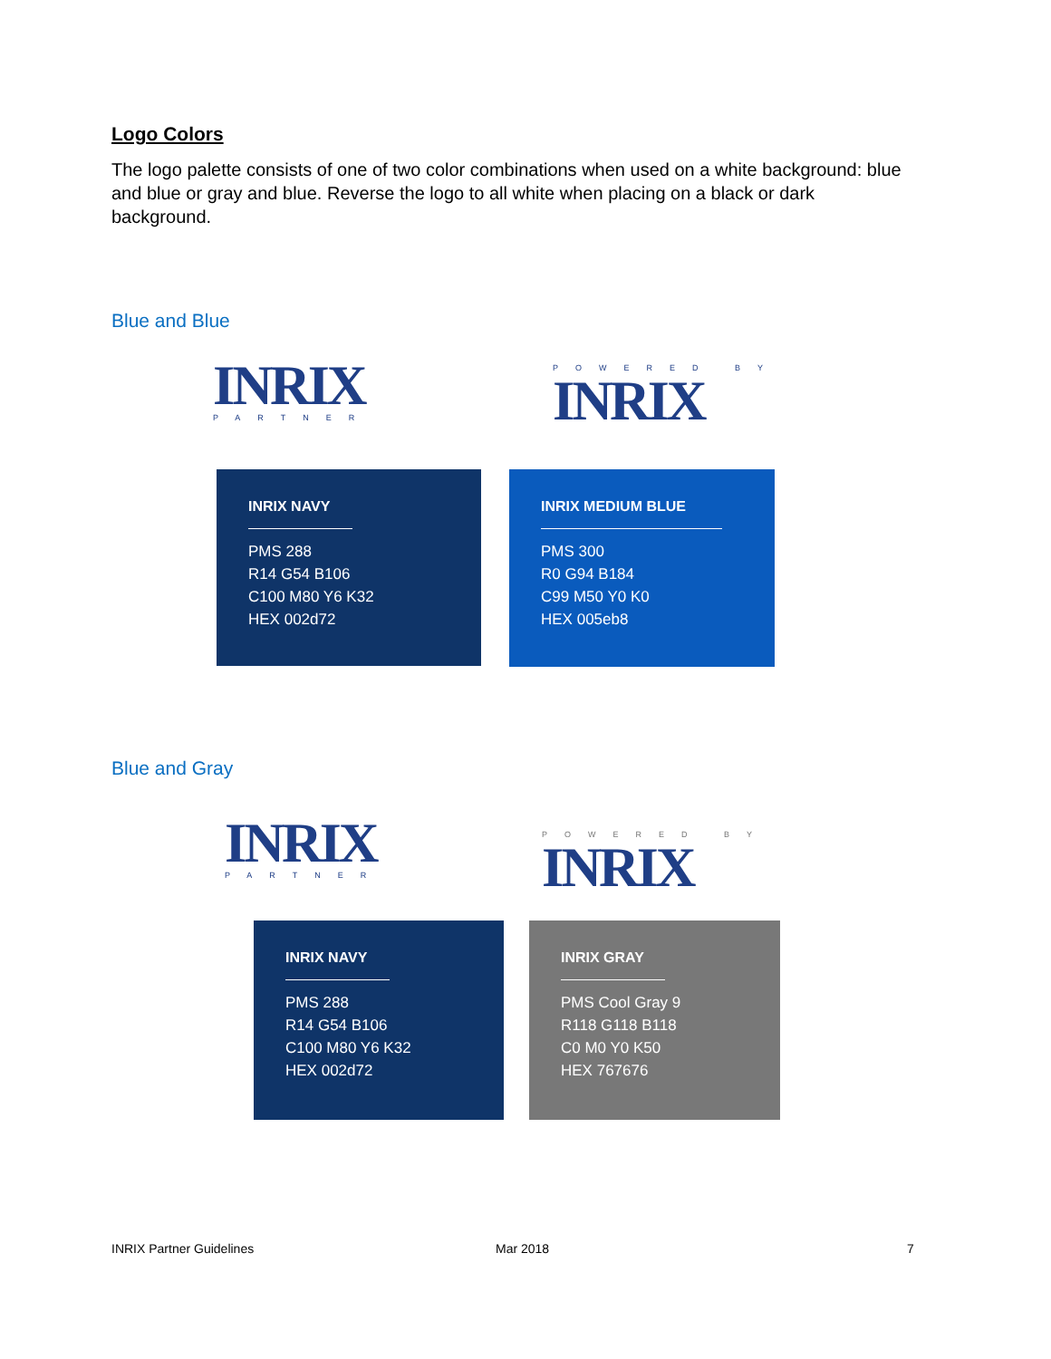Logo Colors
The logo palette consists of one of two color combinations when used on a white background: blue and blue or gray and blue. Reverse the logo to all white when placing on a black or dark background.
Blue and Blue
INRIX
PARTNER
POWERED BY
INRIX
INRIX NAVY
PMS 288
R14 G54 B106
C100 M80 Y6 K32
HEX 002d72
INRIX MEDIUM BLUE
PMS 300
R0 G94 B184
C99 M50 Y0 K0
HEX 005eb8
Blue and Gray
INRIX
PARTNER
POWERED BY
INRIX
INRIX NAVY
PMS 288
R14 G54 B106
C100 M80 Y6 K32
HEX 002d72
INRIX GRAY
PMS Cool Gray 9
R118 G118 B118
C0 M0 Y0 K50
HEX 767676
INRIX Partner Guidelines Mar 2018 7